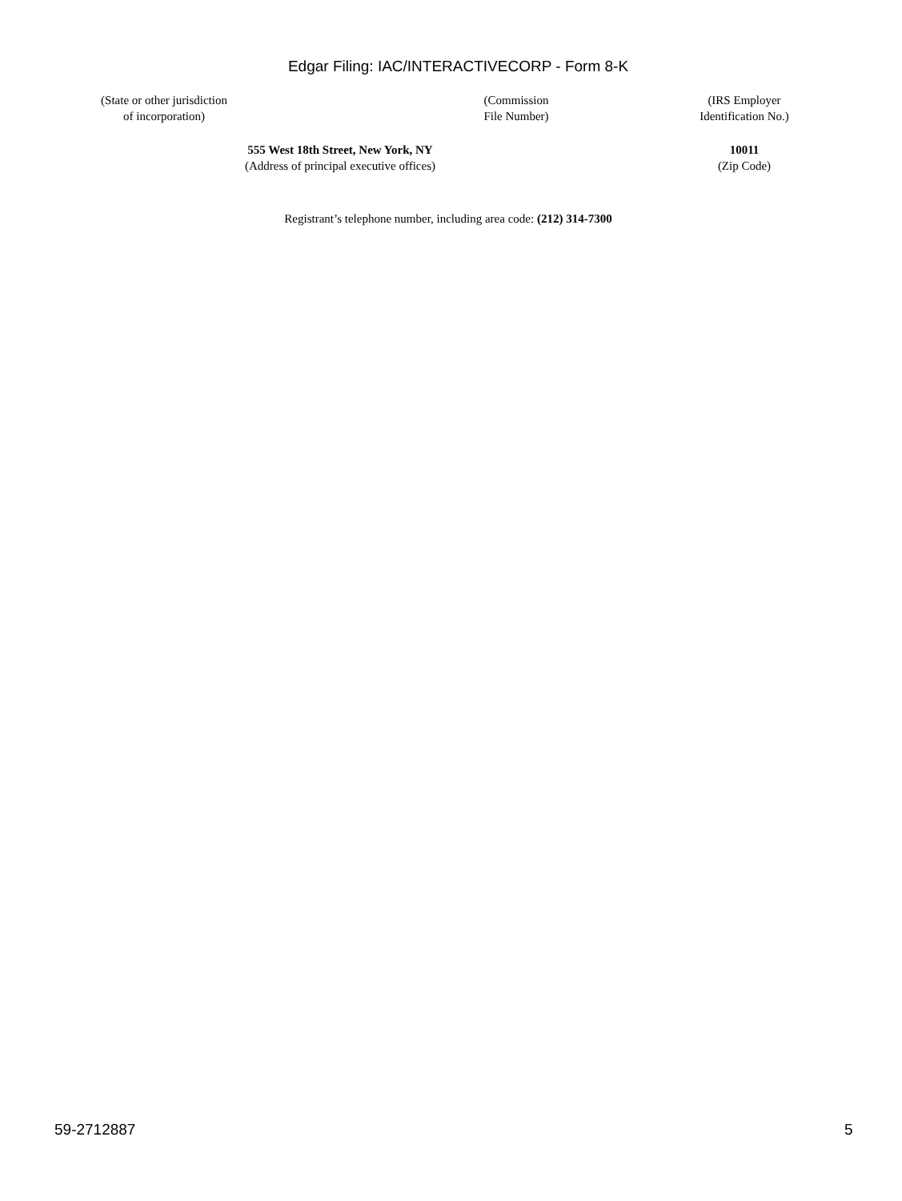Edgar Filing: IAC/INTERACTIVECORP - Form 8-K
(State or other jurisdiction
of incorporation)
(Commission
File Number)
(IRS Employer
Identification No.)
555 West 18th Street, New York, NY
(Address of principal executive offices)
10011
(Zip Code)
Registrant’s telephone number, including area code: (212) 314-7300
59-2712887 5